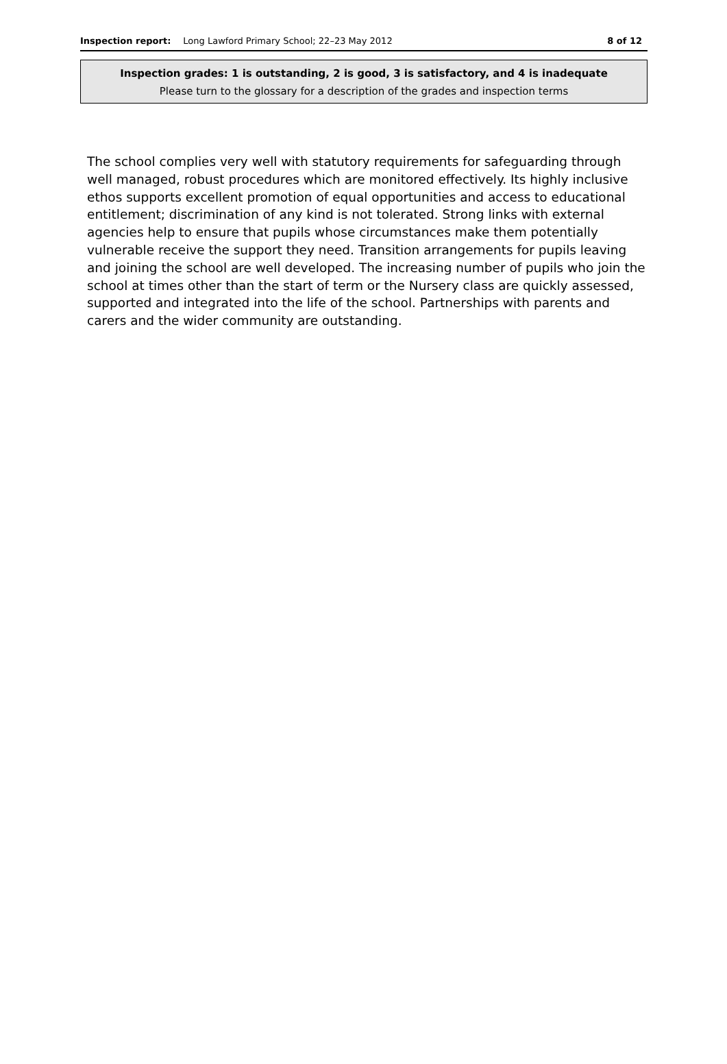Inspection report: Long Lawford Primary School; 22–23 May 2012 8 of 12
Inspection grades: 1 is outstanding, 2 is good, 3 is satisfactory, and 4 is inadequate
Please turn to the glossary for a description of the grades and inspection terms
The school complies very well with statutory requirements for safeguarding through well managed, robust procedures which are monitored effectively. Its highly inclusive ethos supports excellent promotion of equal opportunities and access to educational entitlement; discrimination of any kind is not tolerated. Strong links with external agencies help to ensure that pupils whose circumstances make them potentially vulnerable receive the support they need. Transition arrangements for pupils leaving and joining the school are well developed. The increasing number of pupils who join the school at times other than the start of term or the Nursery class are quickly assessed, supported and integrated into the life of the school. Partnerships with parents and carers and the wider community are outstanding.